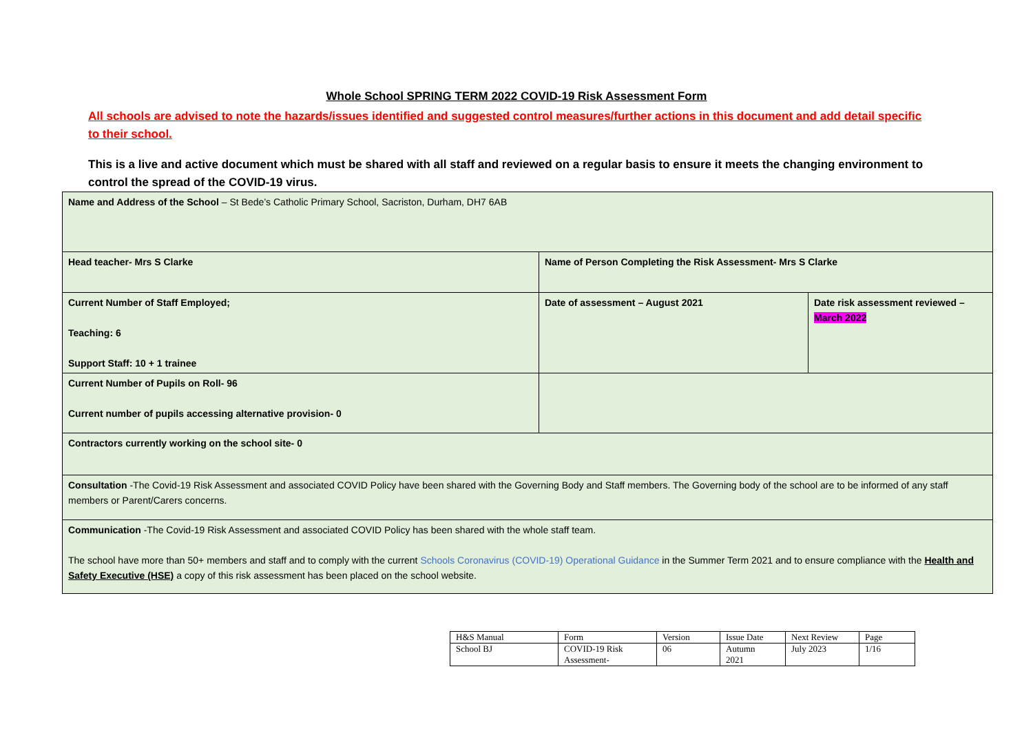Whole School SPRING TERM 2022 COVID-19 Risk Assessment Form
All schools are advised to note the hazards/issues identified and suggested control measures/further actions in this document and add detail specific to their school.
This is a live and active document which must be shared with all staff and reviewed on a regular basis to ensure it meets the changing environment to control the spread of the COVID-19 virus.
| Name and Address of the School – St Bede’s Catholic Primary School, Sacriston, Durham, DH7 6AB | | |
| Head teacher- Mrs S Clarke | Name of Person Completing the Risk Assessment- Mrs S Clarke | |
| Current Number of Staff Employed; Teaching: 6 Support Staff: 10 + 1 trainee | Date of assessment – August 2021 | Date risk assessment reviewed – March 2022 |
| Current Number of Pupils on Roll- 96 Current number of pupils accessing alternative provision- 0 | | |
| Contractors currently working on the school site- 0 | | |
| Consultation -The Covid-19 Risk Assessment and associated COVID Policy have been shared with the Governing Body and Staff members. The Governing body of the school are to be informed of any staff members or Parent/Carers concerns. | | |
| Communication -The Covid-19 Risk Assessment and associated COVID Policy has been shared with the whole staff team. The school have more than 50+ members and staff and to comply with the current Schools Coronavirus (COVID-19) Operational Guidance in the Summer Term 2021 and to ensure compliance with the Health and Safety Executive (HSE) a copy of this risk assessment has been placed on the school website. | | |
| H&S Manual | Form | Version | Issue Date | Next Review | Page |
| School BJ | COVID-19 Risk Assessment- | 06 | Autumn 2021 | July 2023 | 1/16 |